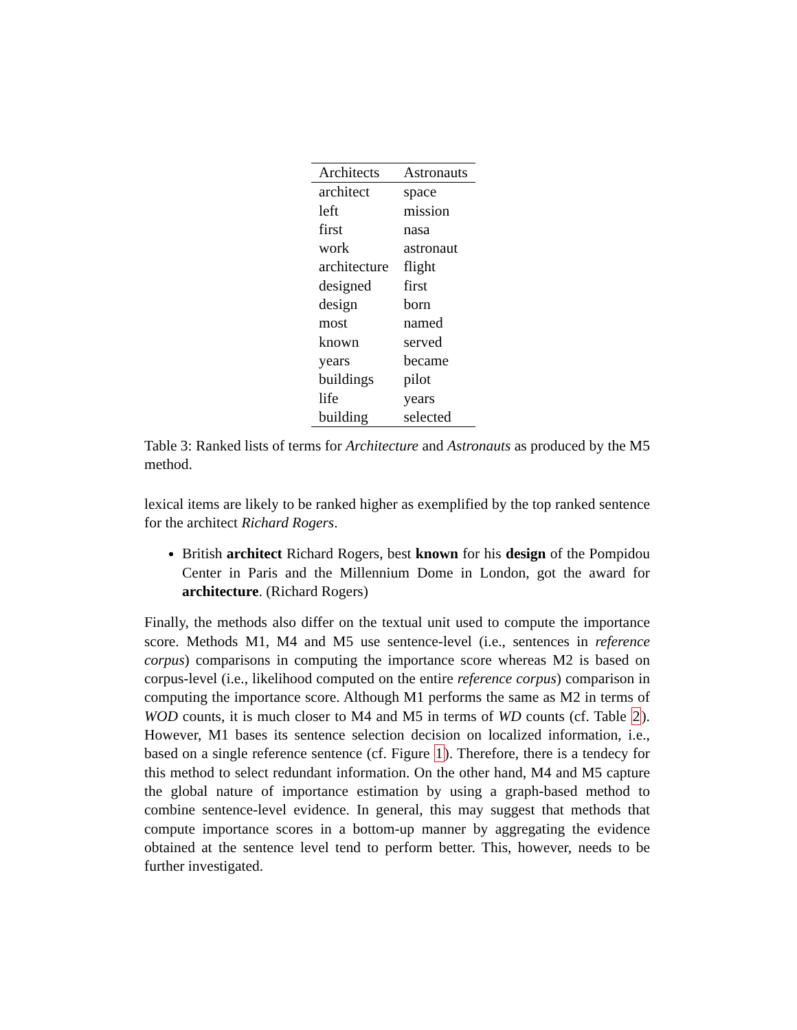| Architects | Astronauts |
| --- | --- |
| architect | space |
| left | mission |
| first | nasa |
| work | astronaut |
| architecture | flight |
| designed | first |
| design | born |
| most | named |
| known | served |
| years | became |
| buildings | pilot |
| life | years |
| building | selected |
Table 3: Ranked lists of terms for Architecture and Astronauts as produced by the M5 method.
lexical items are likely to be ranked higher as exemplified by the top ranked sentence for the architect Richard Rogers.
British architect Richard Rogers, best known for his design of the Pompidou Center in Paris and the Millennium Dome in London, got the award for architecture. (Richard Rogers)
Finally, the methods also differ on the textual unit used to compute the importance score. Methods M1, M4 and M5 use sentence-level (i.e., sentences in reference corpus) comparisons in computing the importance score whereas M2 is based on corpus-level (i.e., likelihood computed on the entire reference corpus) comparison in computing the importance score. Although M1 performs the same as M2 in terms of WOD counts, it is much closer to M4 and M5 in terms of WD counts (cf. Table 2). However, M1 bases its sentence selection decision on localized information, i.e., based on a single reference sentence (cf. Figure 1). Therefore, there is a tendecy for this method to select redundant information. On the other hand, M4 and M5 capture the global nature of importance estimation by using a graph-based method to combine sentence-level evidence. In general, this may suggest that methods that compute importance scores in a bottom-up manner by aggregating the evidence obtained at the sentence level tend to perform better. This, however, needs to be further investigated.